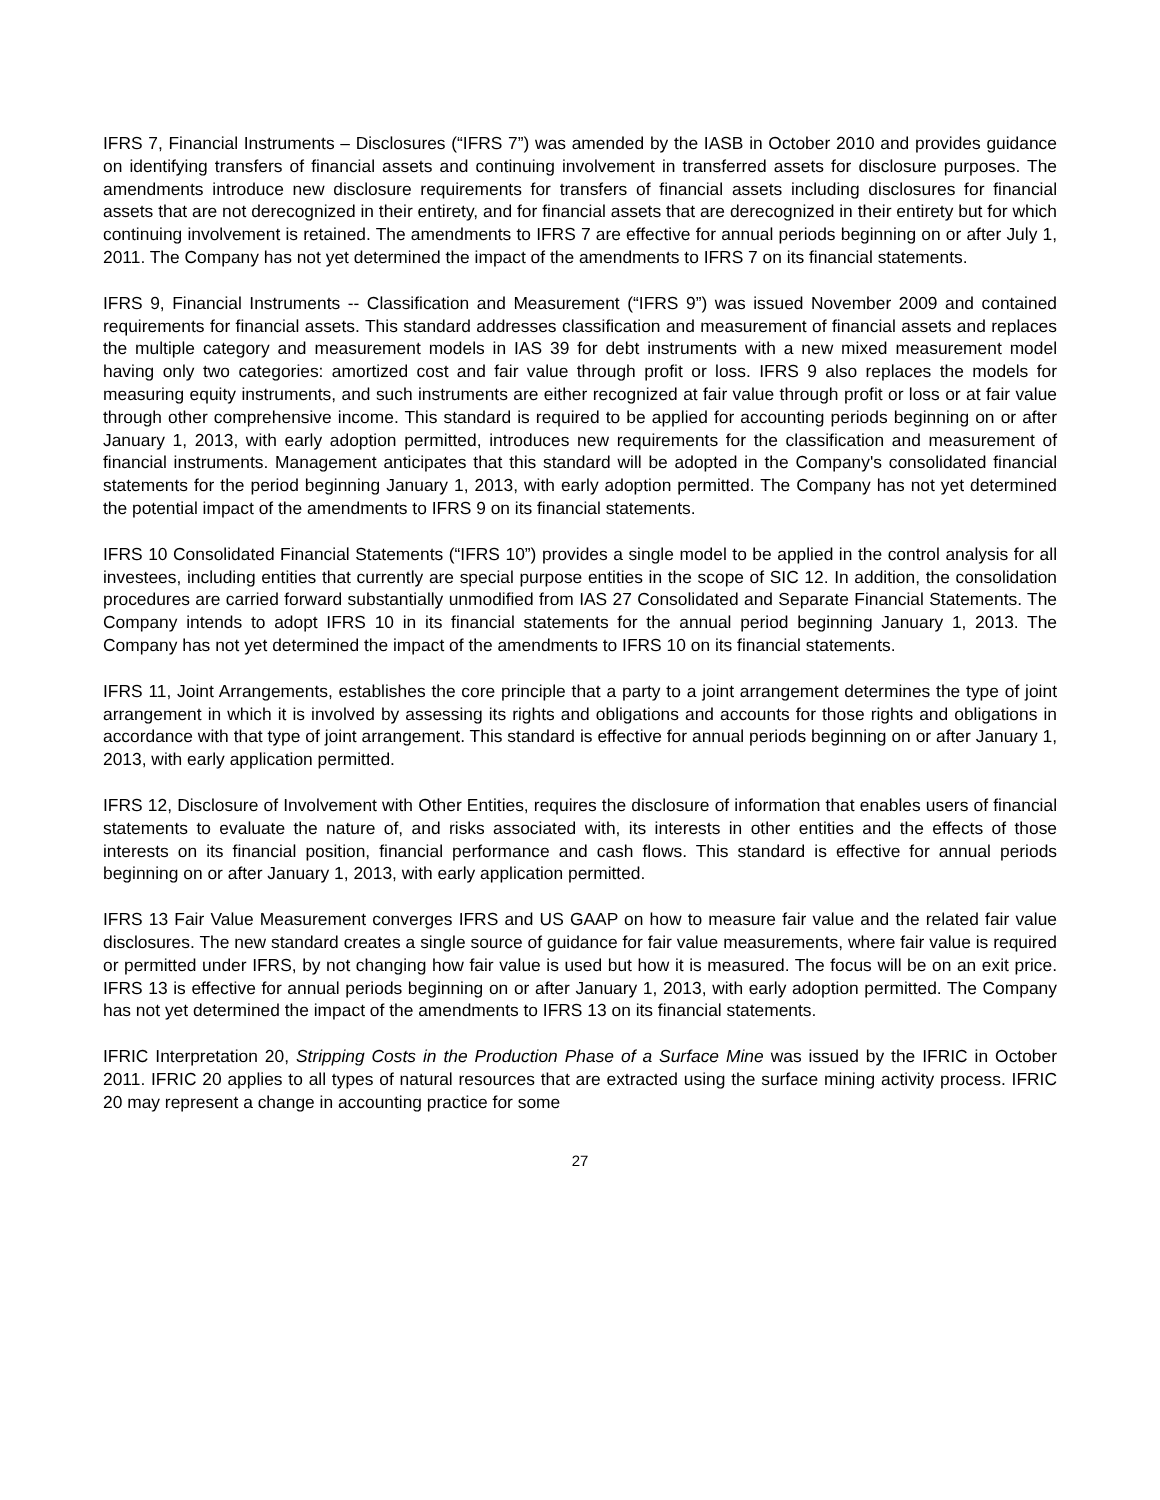IFRS 7, Financial Instruments – Disclosures (“IFRS 7”) was amended by the IASB in October 2010 and provides guidance on identifying transfers of financial assets and continuing involvement in transferred assets for disclosure purposes. The amendments introduce new disclosure requirements for transfers of financial assets including disclosures for financial assets that are not derecognized in their entirety, and for financial assets that are derecognized in their entirety but for which continuing involvement is retained. The amendments to IFRS 7 are effective for annual periods beginning on or after July 1, 2011. The Company has not yet determined the impact of the amendments to IFRS 7 on its financial statements.
IFRS 9, Financial Instruments -- Classification and Measurement (“IFRS 9”) was issued November 2009 and contained requirements for financial assets. This standard addresses classification and measurement of financial assets and replaces the multiple category and measurement models in IAS 39 for debt instruments with a new mixed measurement model having only two categories: amortized cost and fair value through profit or loss. IFRS 9 also replaces the models for measuring equity instruments, and such instruments are either recognized at fair value through profit or loss or at fair value through other comprehensive income. This standard is required to be applied for accounting periods beginning on or after January 1, 2013, with early adoption permitted, introduces new requirements for the classification and measurement of financial instruments. Management anticipates that this standard will be adopted in the Company's consolidated financial statements for the period beginning January 1, 2013, with early adoption permitted. The Company has not yet determined the potential impact of the amendments to IFRS 9 on its financial statements.
IFRS 10 Consolidated Financial Statements (“IFRS 10”) provides a single model to be applied in the control analysis for all investees, including entities that currently are special purpose entities in the scope of SIC 12. In addition, the consolidation procedures are carried forward substantially unmodified from IAS 27 Consolidated and Separate Financial Statements. The Company intends to adopt IFRS 10 in its financial statements for the annual period beginning January 1, 2013. The Company has not yet determined the impact of the amendments to IFRS 10 on its financial statements.
IFRS 11, Joint Arrangements, establishes the core principle that a party to a joint arrangement determines the type of joint arrangement in which it is involved by assessing its rights and obligations and accounts for those rights and obligations in accordance with that type of joint arrangement. This standard is effective for annual periods beginning on or after January 1, 2013, with early application permitted.
IFRS 12, Disclosure of Involvement with Other Entities, requires the disclosure of information that enables users of financial statements to evaluate the nature of, and risks associated with, its interests in other entities and the effects of those interests on its financial position, financial performance and cash flows. This standard is effective for annual periods beginning on or after January 1, 2013, with early application permitted.
IFRS 13 Fair Value Measurement converges IFRS and US GAAP on how to measure fair value and the related fair value disclosures. The new standard creates a single source of guidance for fair value measurements, where fair value is required or permitted under IFRS, by not changing how fair value is used but how it is measured. The focus will be on an exit price. IFRS 13 is effective for annual periods beginning on or after January 1, 2013, with early adoption permitted. The Company has not yet determined the impact of the amendments to IFRS 13 on its financial statements.
IFRIC Interpretation 20, Stripping Costs in the Production Phase of a Surface Mine was issued by the IFRIC in October 2011. IFRIC 20 applies to all types of natural resources that are extracted using the surface mining activity process. IFRIC 20 may represent a change in accounting practice for some
27